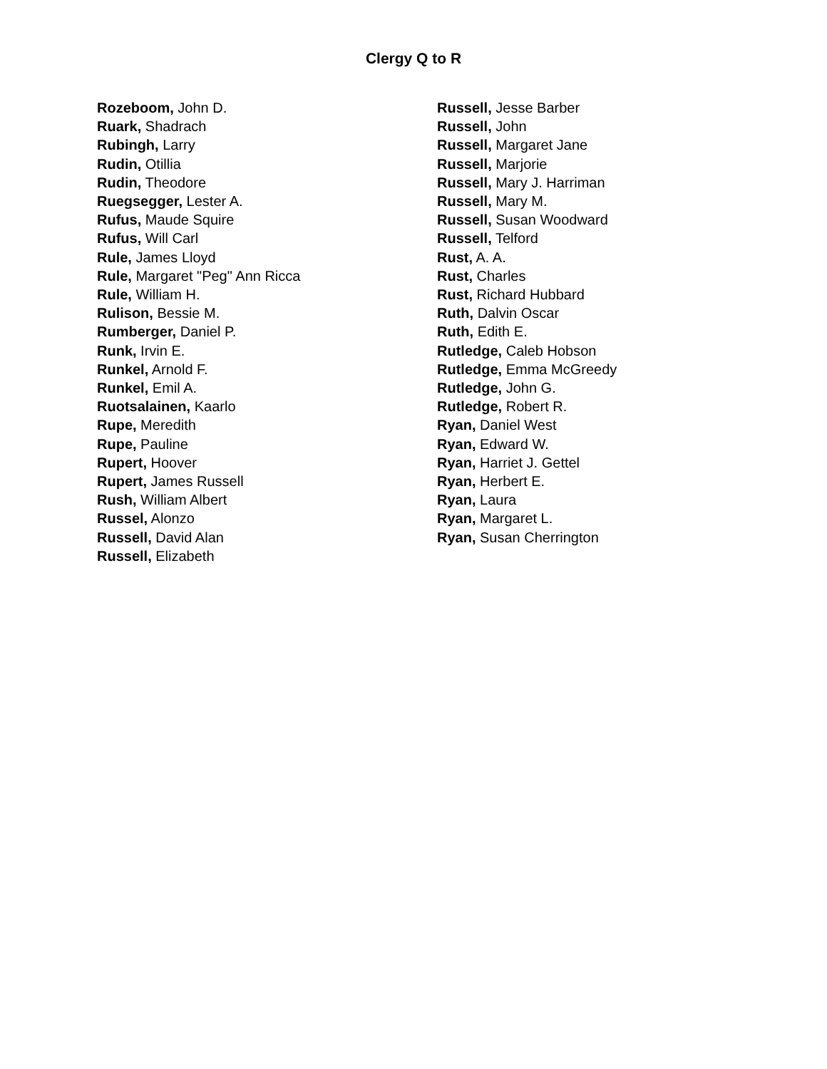Clergy Q to R
Rozeboom, John D.
Ruark, Shadrach
Rubingh, Larry
Rudin, Otillia
Rudin, Theodore
Ruegsegger, Lester A.
Rufus, Maude Squire
Rufus, Will Carl
Rule, James Lloyd
Rule, Margaret "Peg" Ann Ricca
Rule, William H.
Rulison, Bessie M.
Rumberger, Daniel P.
Runk, Irvin E.
Runkel, Arnold F.
Runkel, Emil A.
Ruotsalainen, Kaarlo
Rupe, Meredith
Rupe, Pauline
Rupert, Hoover
Rupert, James Russell
Rush, William Albert
Russel, Alonzo
Russell, David Alan
Russell, Elizabeth
Russell, Jesse Barber
Russell, John
Russell, Margaret Jane
Russell, Marjorie
Russell, Mary J. Harriman
Russell, Mary M.
Russell, Susan Woodward
Russell, Telford
Rust, A. A.
Rust, Charles
Rust, Richard Hubbard
Ruth, Dalvin Oscar
Ruth, Edith E.
Rutledge, Caleb Hobson
Rutledge, Emma McGreedy
Rutledge, John G.
Rutledge, Robert R.
Ryan, Daniel West
Ryan, Edward W.
Ryan, Harriet J. Gettel
Ryan, Herbert E.
Ryan, Laura
Ryan, Margaret L.
Ryan, Susan Cherrington